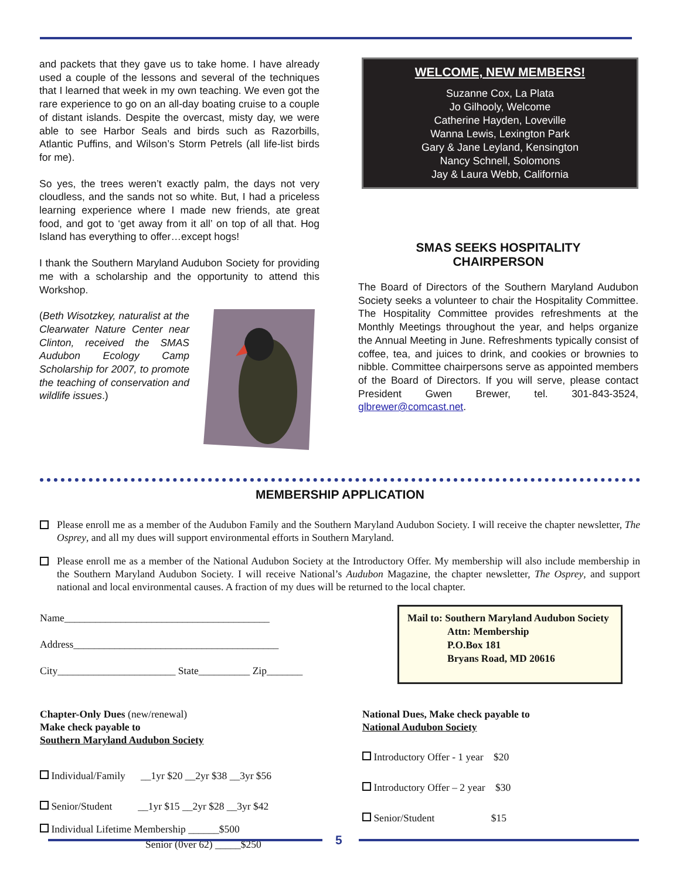and packets that they gave us to take home. I have already used a couple of the lessons and several of the techniques that I learned that week in my own teaching. We even got the rare experience to go on an all-day boating cruise to a couple of distant islands. Despite the overcast, misty day, we were able to see Harbor Seals and birds such as Razorbills, Atlantic Puffins, and Wilson’s Storm Petrels (all life-list birds for me).
So yes, the trees weren’t exactly palm, the days not very cloudless, and the sands not so white. But, I had a priceless learning experience where I made new friends, ate great food, and got to ‘get away from it all’ on top of all that. Hog Island has everything to offer…except hogs!
I thank the Southern Maryland Audubon Society for providing me with a scholarship and the opportunity to attend this Workshop.
(Beth Wisotzkey, naturalist at the Clearwater Nature Center near Clinton, received the SMAS Audubon Ecology Camp Scholarship for 2007, to promote the teaching of conservation and wildlife issues.)
WELCOME, NEW MEMBERS!
Suzanne Cox, La Plata
Jo Gilhooly, Welcome
Catherine Hayden, Loveville
Wanna Lewis, Lexington Park
Gary & Jane Leyland, Kensington
Nancy Schnell, Solomons
Jay & Laura Webb, California
SMAS SEEKS HOSPITALITY
CHAIRPERSON
The Board of Directors of the Southern Maryland Audubon Society seeks a volunteer to chair the Hospitality Committee. The Hospitality Committee provides refreshments at the Monthly Meetings throughout the year, and helps organize the Annual Meeting in June. Refreshments typically consist of coffee, tea, and juices to drink, and cookies or brownies to nibble. Committee chairpersons serve as appointed members of the Board of Directors. If you will serve, please contact President Gwen Brewer, tel. 301-843-3524, glbrewer@comcast.net.
MEMBERSHIP APPLICATION
Please enroll me as a member of the Audubon Family and the Southern Maryland Audubon Society. I will receive the chapter newsletter, The Osprey, and all my dues will support environmental efforts in Southern Maryland.
Please enroll me as a member of the National Audubon Society at the Introductory Offer. My membership will also include membership in the Southern Maryland Audubon Society. I will receive National’s Audubon Magazine, the chapter newsletter, The Osprey, and support national and local environmental causes. A fraction of my dues will be returned to the local chapter.
Name________________________________________
Address________________________________________
City_______________________ State__________ Zip_______
Mail to: Southern Maryland Audubon Society
Attn: Membership
P.O.Box 181
Bryans Road, MD 20616
Chapter-Only Dues (new/renewal)
Make check payable to
Southern Maryland Audubon Society
Individual/Family __1yr $20 __2yr $38 __3yr $56
Senior/Student __1yr $15 __2yr $28 __3yr $42
Individual Lifetime Membership ______$500
Senior (0ver 62) _____$250
National Dues, Make check payable to
National Audubon Society
Introductory Offer - 1 year $20
Introductory Offer – 2 year $30
Senior/Student $15
5